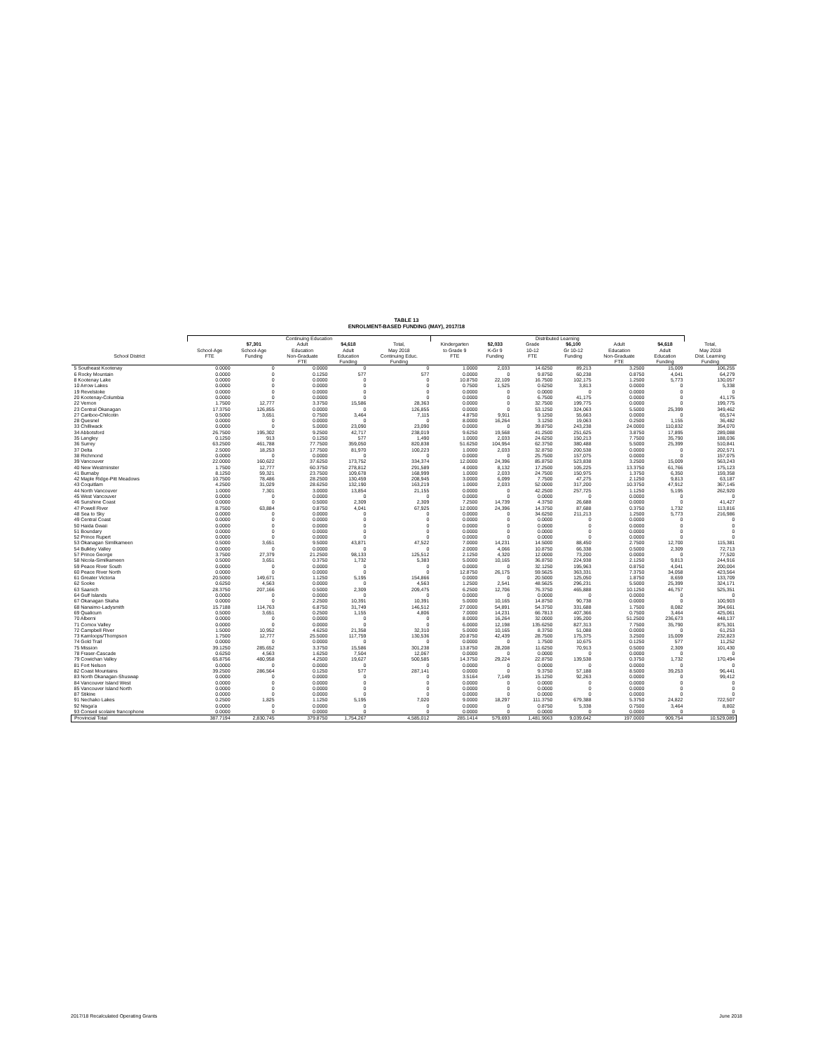TABLE 13
ENROLMENT-BASED FUNDING (MAY), 2017/18
| | Continuing Education | | | | | Distributed Learning | | | | | | |
| --- | --- | --- | --- | --- | --- | --- | --- | --- | --- | --- | --- | --- |
| | | $7,301 | Adult | $4,618 | Total, | Kindergarten | $2,033 | Grade | $6,100 | Adult | $4,618 | Total, |
| | School-Age | School-Age | Education | Adult | May 2018 | to Grade 9 | K-Gr 9 | 10-12 | Gr 10-12 | Education | Adult | May 2018 |
| School District | FTE | Funding | Non-Graduate | Education | Continuing Educ. | FTE | Funding | FTE | Funding | Non-Graduate | Education | Dist. Learning |
| | | | FTE | Funding | Funding | | | | | FTE | Funding | Funding |
| 5 Southeast Kootenay | 0.0000 | 0 | 0.0000 | 0 | 0 | 1.0000 | 2,033 | 14.6250 | 89,213 | 3.2500 | 15,009 | 106,255 |
| 6 Rocky Mountain | 0.0000 | 0 | 0.1250 | 577 | 577 | 0.0000 | 0 | 9.8750 | 60,238 | 0.8750 | 4,041 | 64,279 |
| 8 Kootenay Lake | 0.0000 | 0 | 0.0000 | 0 | 0 | 10.8750 | 22,109 | 16.7500 | 102,175 | 1.2500 | 5,773 | 130,057 |
| 10 Arrow Lakes | 0.0000 | 0 | 0.0000 | 0 | 0 | 0.7500 | 1,525 | 0.6250 | 3,813 | 0.0000 | 0 | 5,338 |
| 19 Revelstoke | 0.0000 | 0 | 0.0000 | 0 | 0 | 0.0000 | 0 | 0.0000 | 0 | 0.0000 | 0 | 0 |
| 20 Kootenay-Columbia | 0.0000 | 0 | 0.0000 | 0 | 0 | 0.0000 | 0 | 6.7500 | 41,175 | 0.0000 | 0 | 41,175 |
| 22 Vernon | 1.7500 | 12,777 | 3.3750 | 15,586 | 28,363 | 0.0000 | 0 | 32.7500 | 199,775 | 0.0000 | 0 | 199,775 |
| 23 Central Okanagan | 17.3750 | 126,855 | 0.0000 | 0 | 126,855 | 0.0000 | 0 | 53.1250 | 324,063 | 5.5000 | 25,399 | 349,462 |
| 27 Cariboo-Chilcotin | 0.5000 | 3,651 | 0.7500 | 3,464 | 7,115 | 4.8750 | 9,911 | 9.1250 | 55,663 | 0.0000 | 0 | 65,574 |
| 28 Quesnel | 0.0000 | 0 | 0.0000 | 0 | 0 | 8.0000 | 16,264 | 3.1250 | 19,063 | 0.2500 | 1,155 | 36,482 |
| 33 Chilliwack | 0.0000 | 0 | 5.0000 | 23,090 | 23,090 | 0.0000 | 0 | 39.8750 | 243,238 | 24.0000 | 110,832 | 354,070 |
| 34 Abbotsford | 26.7500 | 195,302 | 9.2500 | 42,717 | 238,019 | 9.6250 | 19,568 | 41.2500 | 251,625 | 3.8750 | 17,895 | 289,088 |
| 35 Langley | 0.1250 | 913 | 0.1250 | 577 | 1,490 | 1.0000 | 2,033 | 24.6250 | 150,213 | 7.7500 | 35,790 | 188,036 |
| 36 Surrey | 63.2500 | 461,788 | 77.7500 | 359,050 | 820,838 | 51.6250 | 104,954 | 62.3750 | 380,488 | 5.5000 | 25,399 | 510,841 |
| 37 Delta | 2.5000 | 18,253 | 17.7500 | 81,970 | 100,223 | 1.0000 | 2,033 | 32.8750 | 200,538 | 0.0000 | 0 | 202,571 |
| 38 Richmond | 0.0000 | 0 | 0.0000 | 0 | 0 | 0.0000 | 0 | 25.7500 | 157,075 | 0.0000 | 0 | 157,075 |
| 39 Vancouver | 22.0000 | 160,622 | 37.6250 | 173,752 | 334,374 | 12.0000 | 24,396 | 85.8750 | 523,838 | 3.2500 | 15,009 | 563,243 |
| 40 New Westminster | 1.7500 | 12,777 | 60.3750 | 278,812 | 291,589 | 4.0000 | 8,132 | 17.2500 | 105,225 | 13.3750 | 61,766 | 175,123 |
| 41 Burnaby | 8.1250 | 59,321 | 23.7500 | 109,678 | 168,999 | 1.0000 | 2,033 | 24.7500 | 150,975 | 1.3750 | 6,350 | 159,358 |
| 42 Maple Ridge-Pitt Meadows | 10.7500 | 78,486 | 28.2500 | 130,459 | 208,945 | 3.0000 | 6,099 | 7.7500 | 47,275 | 2.1250 | 9,813 | 63,187 |
| 43 Coquitlam | 4.2500 | 31,029 | 28.6250 | 132,190 | 163,219 | 1.0000 | 2,033 | 52.0000 | 317,200 | 10.3750 | 47,912 | 367,145 |
| 44 North Vancouver | 1.0000 | 7,301 | 3.0000 | 13,854 | 21,155 | 0.0000 | 0 | 42.2500 | 257,725 | 1.1250 | 5,195 | 262,920 |
| 45 West Vancouver | 0.0000 | 0 | 0.0000 | 0 | 0 | 0.0000 | 0 | 0.0000 | 0 | 0.0000 | 0 | 0 |
| 46 Sunshine Coast | 0.0000 | 0 | 0.5000 | 2,309 | 2,309 | 7.2500 | 14,739 | 4.3750 | 26,688 | 0.0000 | 0 | 41,427 |
| 47 Powell River | 8.7500 | 63,884 | 0.8750 | 4,041 | 67,925 | 12.0000 | 24,396 | 14.3750 | 87,688 | 0.3750 | 1,732 | 113,816 |
| 48 Sea to Sky | 0.0000 | 0 | 0.0000 | 0 | 0 | 0.0000 | 0 | 34.6250 | 211,213 | 1.2500 | 5,773 | 216,986 |
| 49 Central Coast | 0.0000 | 0 | 0.0000 | 0 | 0 | 0.0000 | 0 | 0.0000 | 0 | 0.0000 | 0 | 0 |
| 50 Haida Gwaii | 0.0000 | 0 | 0.0000 | 0 | 0 | 0.0000 | 0 | 0.0000 | 0 | 0.0000 | 0 | 0 |
| 51 Boundary | 0.0000 | 0 | 0.0000 | 0 | 0 | 0.0000 | 0 | 0.0000 | 0 | 0.0000 | 0 | 0 |
| 52 Prince Rupert | 0.0000 | 0 | 0.0000 | 0 | 0 | 0.0000 | 0 | 0.0000 | 0 | 0.0000 | 0 | 0 |
| 53 Okanagan Similkameen | 0.5000 | 3,651 | 9.5000 | 43,871 | 47,522 | 7.0000 | 14,231 | 14.5000 | 88,450 | 2.7500 | 12,700 | 115,381 |
| 54 Bulkley Valley | 0.0000 | 0 | 0.0000 | 0 | 0 | 2.0000 | 4,066 | 10.8750 | 66,338 | 0.5000 | 2,309 | 72,713 |
| 57 Prince George | 3.7500 | 27,379 | 21.2500 | 98,133 | 125,512 | 2.1250 | 4,320 | 12.0000 | 73,200 | 0.0000 | 0 | 77,520 |
| 58 Nicola-Similkameen | 0.5000 | 3,651 | 0.3750 | 1,732 | 5,383 | 5.0000 | 10,165 | 36.8750 | 224,938 | 2.1250 | 9,813 | 244,916 |
| 59 Peace River South | 0.0000 | 0 | 0.0000 | 0 | 0 | 0.0000 | 0 | 32.1250 | 195,963 | 0.8750 | 4,041 | 200,004 |
| 60 Peace River North | 0.0000 | 0 | 0.0000 | 0 | 0 | 12.8750 | 26,175 | 59.5625 | 363,331 | 7.3750 | 34,058 | 423,564 |
| 61 Greater Victoria | 20.5000 | 149,671 | 1.1250 | 5,195 | 154,866 | 0.0000 | 0 | 20.5000 | 125,050 | 1.8750 | 8,659 | 133,709 |
| 62 Sooke | 0.6250 | 4,563 | 0.0000 | 0 | 4,563 | 1.2500 | 2,541 | 48.5625 | 296,231 | 5.5000 | 25,399 | 324,171 |
| 63 Saanich | 28.3750 | 207,166 | 0.5000 | 2,309 | 209,475 | 6.2500 | 12,706 | 76.3750 | 465,888 | 10.1250 | 46,757 | 525,351 |
| 64 Gulf Islands | 0.0000 | 0 | 0.0000 | 0 | 0 | 0.0000 | 0 | 0.0000 | 0 | 0.0000 | 0 | 0 |
| 67 Okanagan Skaha | 0.0000 | 0 | 2.2500 | 10,391 | 10,391 | 5.0000 | 10,165 | 14.8750 | 90,738 | 0.0000 | 0 | 100,903 |
| 68 Nanaimo-Ladysmith | 15.7188 | 114,763 | 6.8750 | 31,749 | 146,512 | 27.0000 | 54,891 | 54.3750 | 331,688 | 1.7500 | 8,082 | 394,661 |
| 69 Qualicum | 0.5000 | 3,651 | 0.2500 | 1,155 | 4,806 | 7.0000 | 14,231 | 66.7813 | 407,366 | 0.7500 | 3,464 | 425,061 |
| 70 Alberni | 0.0000 | 0 | 0.0000 | 0 | 0 | 8.0000 | 16,264 | 32.0000 | 195,200 | 51.2500 | 236,673 | 448,137 |
| 71 Comox Valley | 0.0000 | 0 | 0.0000 | 0 | 0 | 6.0000 | 12,198 | 135.6250 | 827,313 | 7.7500 | 35,790 | 875,301 |
| 72 Campbell River | 1.5000 | 10,952 | 4.6250 | 21,358 | 32,310 | 5.0000 | 10,165 | 8.3750 | 51,088 | 0.0000 | 0 | 61,253 |
| 73 Kamloops/Thompson | 1.7500 | 12,777 | 25.5000 | 117,759 | 130,536 | 20.8750 | 42,439 | 28.7500 | 175,375 | 3.2500 | 15,009 | 232,823 |
| 74 Gold Trail | 0.0000 | 0 | 0.0000 | 0 | 0 | 0.0000 | 0 | 1.7500 | 10,675 | 0.1250 | 577 | 11,252 |
| 75 Mission | 39.1250 | 285,652 | 3.3750 | 15,586 | 301,238 | 13.8750 | 28,208 | 11.6250 | 70,913 | 0.5000 | 2,309 | 101,430 |
| 78 Fraser-Cascade | 0.6250 | 4,563 | 1.6250 | 7,504 | 12,067 | 0.0000 | 0 | 0.0000 | 0 | 0.0000 | 0 | 0 |
| 79 Cowichan Valley | 65.8756 | 480,958 | 4.2500 | 19,627 | 500,585 | 14.3750 | 29,224 | 22.8750 | 139,538 | 0.3750 | 1,732 | 170,494 |
| 81 Fort Nelson | 0.0000 | 0 | 0.0000 | 0 | 0 | 0.0000 | 0 | 0.0000 | 0 | 0.0000 | 0 | 0 |
| 82 Coast Mountains | 39.2500 | 286,564 | 0.1250 | 577 | 287,141 | 0.0000 | 0 | 9.3750 | 57,188 | 8.5000 | 39,253 | 96,441 |
| 83 North Okanagan-Shuswap | 0.0000 | 0 | 0.0000 | 0 | 0 | 3.5164 | 7,149 | 15.1250 | 92,263 | 0.0000 | 0 | 99,412 |
| 84 Vancouver Island West | 0.0000 | 0 | 0.0000 | 0 | 0 | 0.0000 | 0 | 0.0000 | 0 | 0.0000 | 0 | 0 |
| 85 Vancouver Island North | 0.0000 | 0 | 0.0000 | 0 | 0 | 0.0000 | 0 | 0.0000 | 0 | 0.0000 | 0 | 0 |
| 87 Stikine | 0.0000 | 0 | 0.0000 | 0 | 0 | 0.0000 | 0 | 0.0000 | 0 | 0.0000 | 0 | 0 |
| 91 Nechako Lakes | 0.2500 | 1,825 | 1.1250 | 5,195 | 7,020 | 9.0000 | 18,297 | 111.3750 | 679,388 | 5.3750 | 24,822 | 722,507 |
| 92 Nisga'a | 0.0000 | 0 | 0.0000 | 0 | 0 | 0.0000 | 0 | 0.8750 | 5,338 | 0.7500 | 3,464 | 8,802 |
| 93 Conseil scolaire francophone | 0.0000 | 0 | 0.0000 | 0 | 0 | 0.0000 | 0 | 0.0000 | 0 | 0.0000 | 0 | 0 |
| Provincial Total | 387.7194 | 2,830,745 | 379.8750 | 1,754,267 | 4,585,012 | 285.1414 | 579,693 | 1,481.9063 | 9,039,642 | 197.0000 | 909,754 | 10,529,089 |
2017/18 Recalculated Operating Grants
June 2018